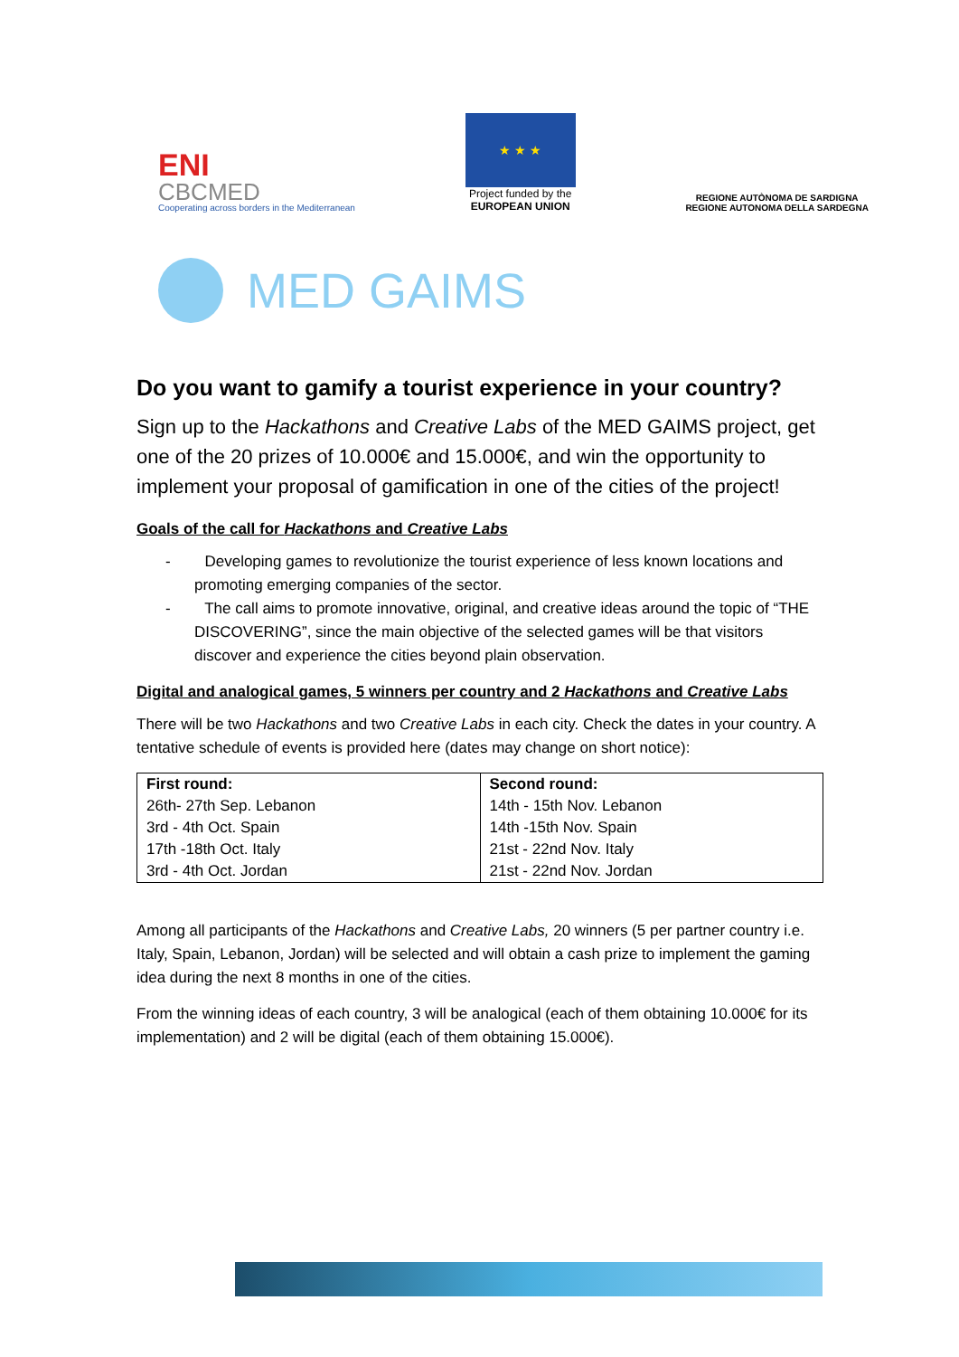ENI
CBCMED
Cooperating across borders in the Mediterranean
★ ★ ★
Project funded by the
EUROPEAN UNION
REGIONE AUTÒNOMA DE SARDIGNA
REGIONE AUTONOMA DELLA SARDEGNA
MED GAIMS
Do you want to gamify a tourist experience in your country?
Sign up to the Hackathons and Creative Labs of the MED GAIMS project, get one of the 20 prizes of 10.000€ and 15.000€, and win the opportunity to implement your proposal of gamification in one of the cities of the project!
Goals of the call for Hackathons and Creative Labs
- Developing games to revolutionize the tourist experience of less known locations and promoting emerging companies of the sector.
- The call aims to promote innovative, original, and creative ideas around the topic of “THE DISCOVERING”, since the main objective of the selected games will be that visitors discover and experience the cities beyond plain observation.
Digital and analogical games, 5 winners per country and 2 Hackathons and Creative Labs
There will be two Hackathons and two Creative Labs in each city. Check the dates in your country. A tentative schedule of events is provided here (dates may change on short notice):
| First round: | Second round: |
| --- | --- |
| 26th- 27th Sep. Lebanon | 14th - 15th Nov. Lebanon |
| 3rd - 4th Oct. Spain | 14th -15th Nov. Spain |
| 17th -18th Oct. Italy | 21st - 22nd Nov. Italy |
| 3rd - 4th Oct. Jordan | 21st - 22nd Nov. Jordan |
Among all participants of the Hackathons and Creative Labs, 20 winners (5 per partner country i.e. Italy, Spain, Lebanon, Jordan) will be selected and will obtain a cash prize to implement the gaming idea during the next 8 months in one of the cities.
From the winning ideas of each country, 3 will be analogical (each of them obtaining 10.000€ for its implementation) and 2 will be digital (each of them obtaining 15.000€).